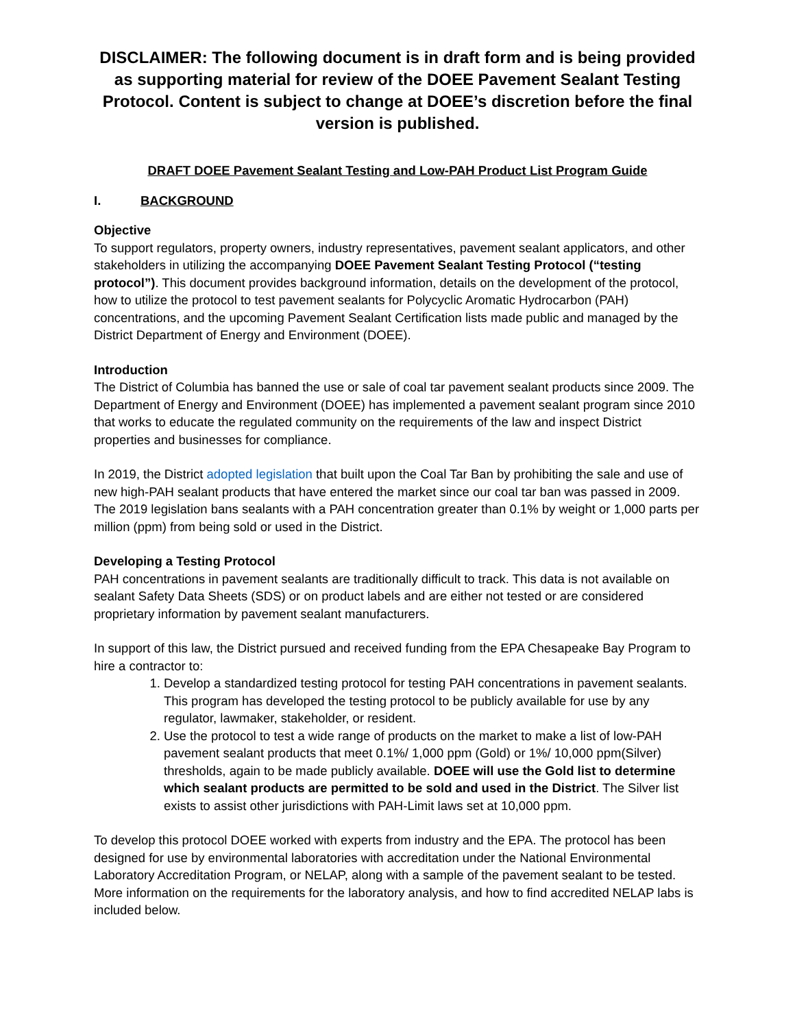DISCLAIMER: The following document is in draft form and is being provided as supporting material for review of the DOEE Pavement Sealant Testing Protocol. Content is subject to change at DOEE’s discretion before the final version is published.
DRAFT DOEE Pavement Sealant Testing and Low-PAH Product List Program Guide
I. BACKGROUND
Objective
To support regulators, property owners, industry representatives, pavement sealant applicators, and other stakeholders in utilizing the accompanying DOEE Pavement Sealant Testing Protocol (“testing protocol”). This document provides background information, details on the development of the protocol, how to utilize the protocol to test pavement sealants for Polycyclic Aromatic Hydrocarbon (PAH) concentrations, and the upcoming Pavement Sealant Certification lists made public and managed by the District Department of Energy and Environment (DOEE).
Introduction
The District of Columbia has banned the use or sale of coal tar pavement sealant products since 2009. The Department of Energy and Environment (DOEE) has implemented a pavement sealant program since 2010 that works to educate the regulated community on the requirements of the law and inspect District properties and businesses for compliance.
In 2019, the District adopted legislation that built upon the Coal Tar Ban by prohibiting the sale and use of new high-PAH sealant products that have entered the market since our coal tar ban was passed in 2009. The 2019 legislation bans sealants with a PAH concentration greater than 0.1% by weight or 1,000 parts per million (ppm) from being sold or used in the District.
Developing a Testing Protocol
PAH concentrations in pavement sealants are traditionally difficult to track. This data is not available on sealant Safety Data Sheets (SDS) or on product labels and are either not tested or are considered proprietary information by pavement sealant manufacturers.
In support of this law, the District pursued and received funding from the EPA Chesapeake Bay Program to hire a contractor to:
1. Develop a standardized testing protocol for testing PAH concentrations in pavement sealants. This program has developed the testing protocol to be publicly available for use by any regulator, lawmaker, stakeholder, or resident.
2. Use the protocol to test a wide range of products on the market to make a list of low-PAH pavement sealant products that meet 0.1%/ 1,000 ppm (Gold) or 1%/ 10,000 ppm(Silver) thresholds, again to be made publicly available. DOEE will use the Gold list to determine which sealant products are permitted to be sold and used in the District. The Silver list exists to assist other jurisdictions with PAH-Limit laws set at 10,000 ppm.
To develop this protocol DOEE worked with experts from industry and the EPA. The protocol has been designed for use by environmental laboratories with accreditation under the National Environmental Laboratory Accreditation Program, or NELAP, along with a sample of the pavement sealant to be tested. More information on the requirements for the laboratory analysis, and how to find accredited NELAP labs is included below.